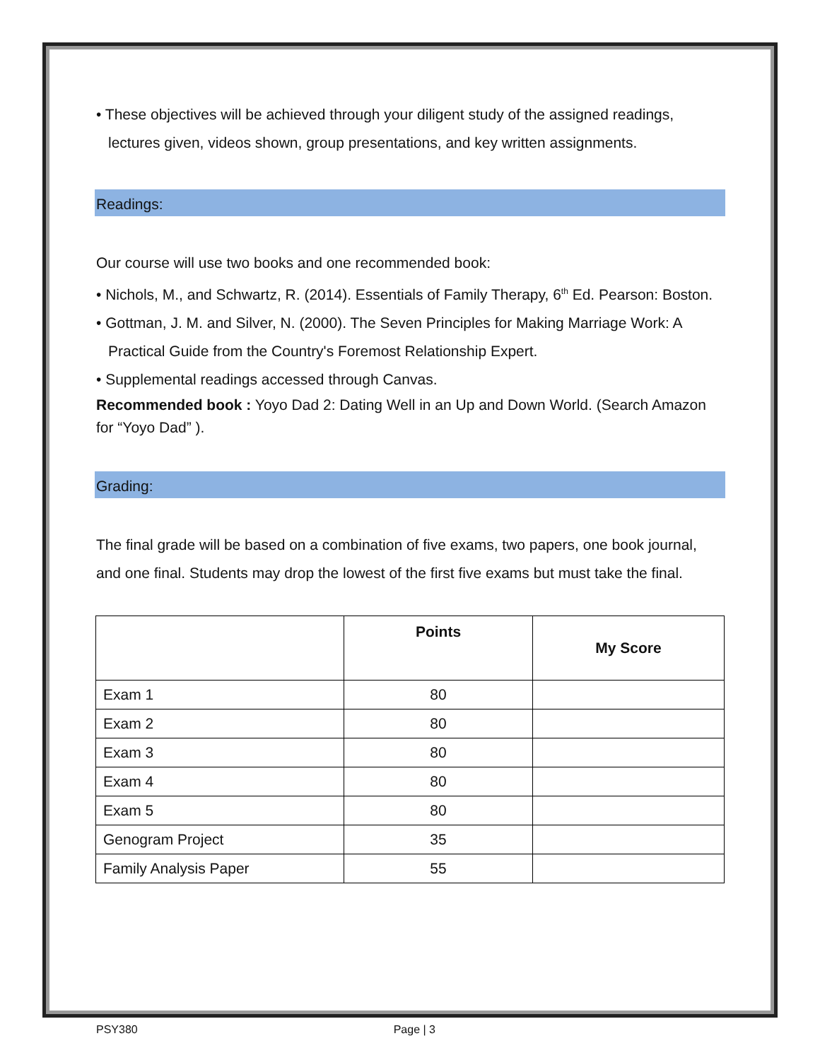• These objectives will be achieved through your diligent study of the assigned readings, lectures given, videos shown, group presentations, and key written assignments.
Readings:
Our course will use two books and one recommended book:
• Nichols, M., and Schwartz, R. (2014). Essentials of Family Therapy, 6<sup>th</sup> Ed. Pearson: Boston.
• Gottman, J. M. and Silver, N. (2000). The Seven Principles for Making Marriage Work: A Practical Guide from the Country's Foremost Relationship Expert.
• Supplemental readings accessed through Canvas.
Recommended book : Yoyo Dad 2: Dating Well in an Up and Down World. (Search Amazon for “Yoyo Dad” ).
Grading:
The final grade will be based on a combination of five exams, two papers, one book journal, and one final. Students may drop the lowest of the first five exams but must take the final.
| | Points | My Score |
| --- | --- | --- |
| Exam 1 | 80 | |
| Exam 2 | 80 | |
| Exam 3 | 80 | |
| Exam 4 | 80 | |
| Exam 5 | 80 | |
| Genogram Project | 35 | |
| Family Analysis Paper | 55 | |
PSY380 Page | 3